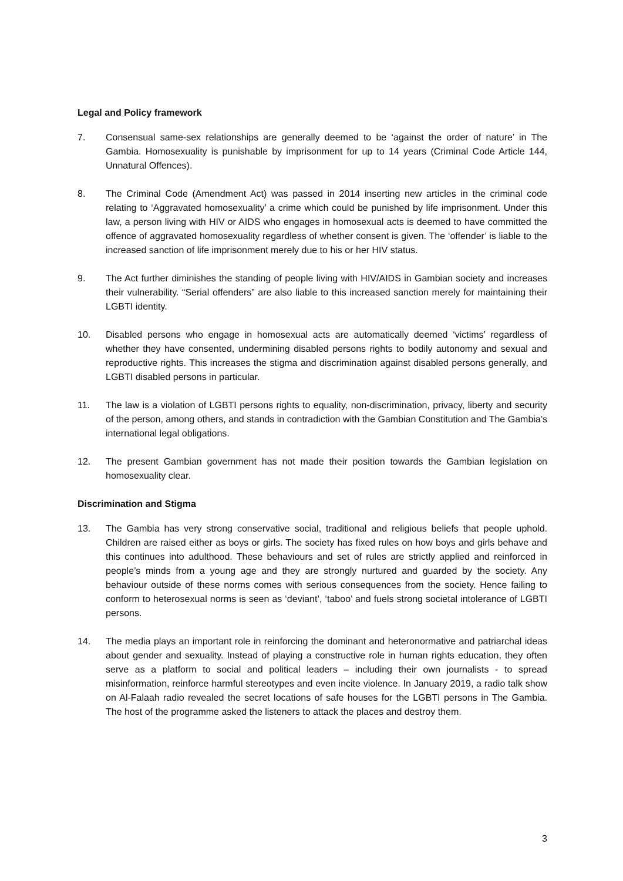Legal and Policy framework
7. Consensual same-sex relationships are generally deemed to be ‘against the order of nature’ in The Gambia. Homosexuality is punishable by imprisonment for up to 14 years (Criminal Code Article 144, Unnatural Offences).
8. The Criminal Code (Amendment Act) was passed in 2014 inserting new articles in the criminal code relating to ‘Aggravated homosexuality’ a crime which could be punished by life imprisonment. Under this law, a person living with HIV or AIDS who engages in homosexual acts is deemed to have committed the offence of aggravated homosexuality regardless of whether consent is given. The ‘offender’ is liable to the increased sanction of life imprisonment merely due to his or her HIV status.
9. The Act further diminishes the standing of people living with HIV/AIDS in Gambian society and increases their vulnerability. “Serial offenders” are also liable to this increased sanction merely for maintaining their LGBTI identity.
10. Disabled persons who engage in homosexual acts are automatically deemed ‘victims’ regardless of whether they have consented, undermining disabled persons rights to bodily autonomy and sexual and reproductive rights. This increases the stigma and discrimination against disabled persons generally, and LGBTI disabled persons in particular.
11. The law is a violation of LGBTI persons rights to equality, non-discrimination, privacy, liberty and security of the person, among others, and stands in contradiction with the Gambian Constitution and The Gambia’s international legal obligations.
12. The present Gambian government has not made their position towards the Gambian legislation on homosexuality clear.
Discrimination and Stigma
13. The Gambia has very strong conservative social, traditional and religious beliefs that people uphold. Children are raised either as boys or girls. The society has fixed rules on how boys and girls behave and this continues into adulthood. These behaviours and set of rules are strictly applied and reinforced in people’s minds from a young age and they are strongly nurtured and guarded by the society. Any behaviour outside of these norms comes with serious consequences from the society. Hence failing to conform to heterosexual norms is seen as ‘deviant’, ‘taboo’ and fuels strong societal intolerance of LGBTI persons.
14. The media plays an important role in reinforcing the dominant and heteronormative and patriarchal ideas about gender and sexuality. Instead of playing a constructive role in human rights education, they often serve as a platform to social and political leaders – including their own journalists - to spread misinformation, reinforce harmful stereotypes and even incite violence. In January 2019, a radio talk show on Al-Falaah radio revealed the secret locations of safe houses for the LGBTI persons in The Gambia. The host of the programme asked the listeners to attack the places and destroy them.
3